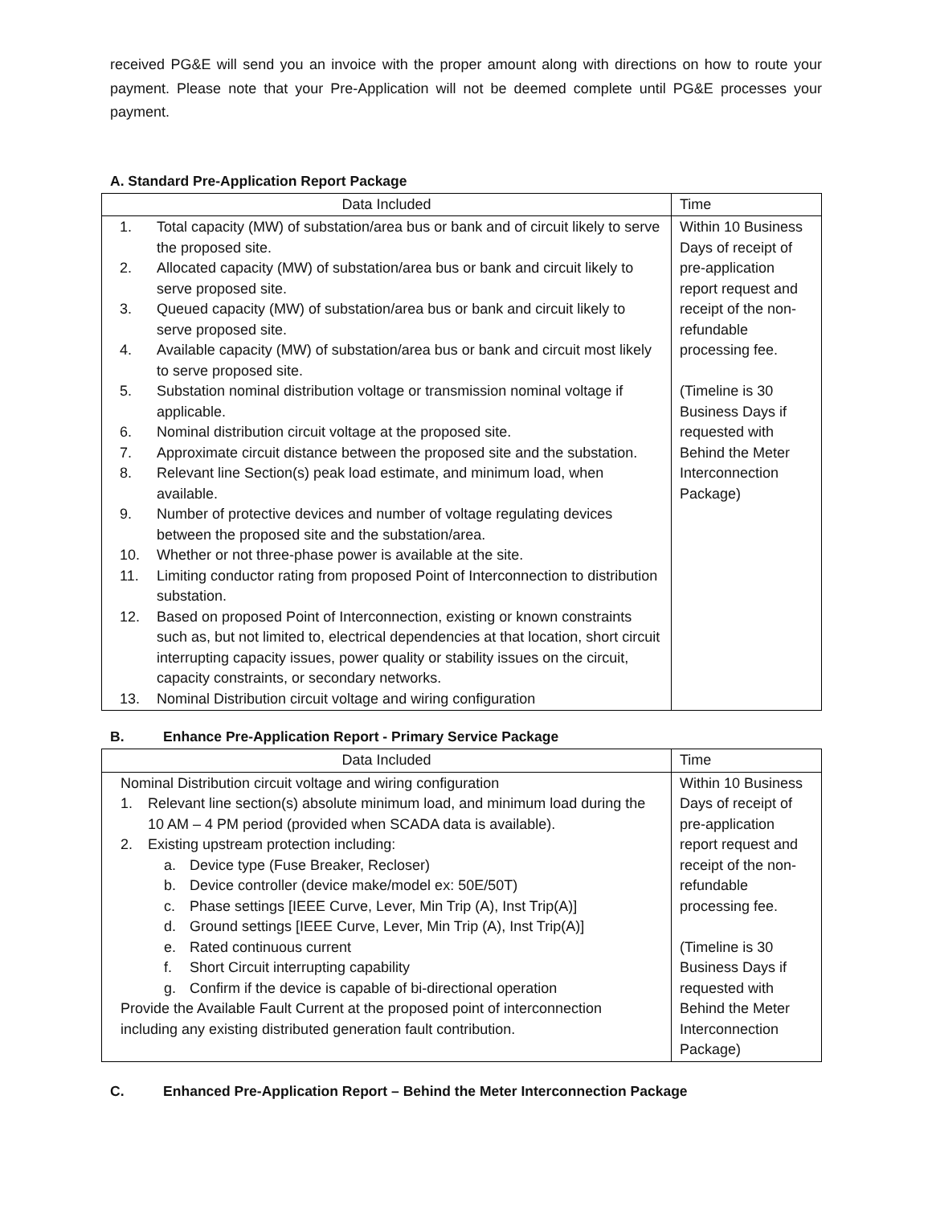received PG&E will send you an invoice with the proper amount along with directions on how to route your payment. Please note that your Pre-Application will not be deemed complete until PG&E processes your payment.
A. Standard Pre-Application Report Package
| Data Included | Time |
| 1. Total capacity (MW) of substation/area bus or bank and of circuit likely to serve the proposed site. 2. Allocated capacity (MW) of substation/area bus or bank and circuit likely to serve proposed site. 3. Queued capacity (MW) of substation/area bus or bank and circuit likely to serve proposed site. 4. Available capacity (MW) of substation/area bus or bank and circuit most likely to serve proposed site. 5. Substation nominal distribution voltage or transmission nominal voltage if applicable. 6. Nominal distribution circuit voltage at the proposed site. 7. Approximate circuit distance between the proposed site and the substation. 8. Relevant line Section(s) peak load estimate, and minimum load, when available. 9. Number of protective devices and number of voltage regulating devices between the proposed site and the substation/area. 10. Whether or not three-phase power is available at the site. 11. Limiting conductor rating from proposed Point of Interconnection to distribution substation. 12. Based on proposed Point of Interconnection, existing or known constraints such as, but not limited to, electrical dependencies at that location, short circuit interrupting capacity issues, power quality or stability issues on the circuit, capacity constraints, or secondary networks. 13. Nominal Distribution circuit voltage and wiring configuration | Within 10 Business Days of receipt of pre-application report request and receipt of the non-refundable processing fee. (Timeline is 30 Business Days if requested with Behind the Meter Interconnection Package) |
B. Enhance Pre-Application Report - Primary Service Package
| Data Included | Time |
| Nominal Distribution circuit voltage and wiring configuration 1. Relevant line section(s) absolute minimum load, and minimum load during the 10 AM – 4 PM period (provided when SCADA data is available). 2. Existing upstream protection including: a. Device type (Fuse Breaker, Recloser) b. Device controller (device make/model ex: 50E/50T) c. Phase settings [IEEE Curve, Lever, Min Trip (A), Inst Trip(A)] d. Ground settings [IEEE Curve, Lever, Min Trip (A), Inst Trip(A)] e. Rated continuous current f. Short Circuit interrupting capability g. Confirm if the device is capable of bi-directional operation Provide the Available Fault Current at the proposed point of interconnection including any existing distributed generation fault contribution. | Within 10 Business Days of receipt of pre-application report request and receipt of the non-refundable processing fee. (Timeline is 30 Business Days if requested with Behind the Meter Interconnection Package) |
C. Enhanced Pre-Application Report – Behind the Meter Interconnection Package